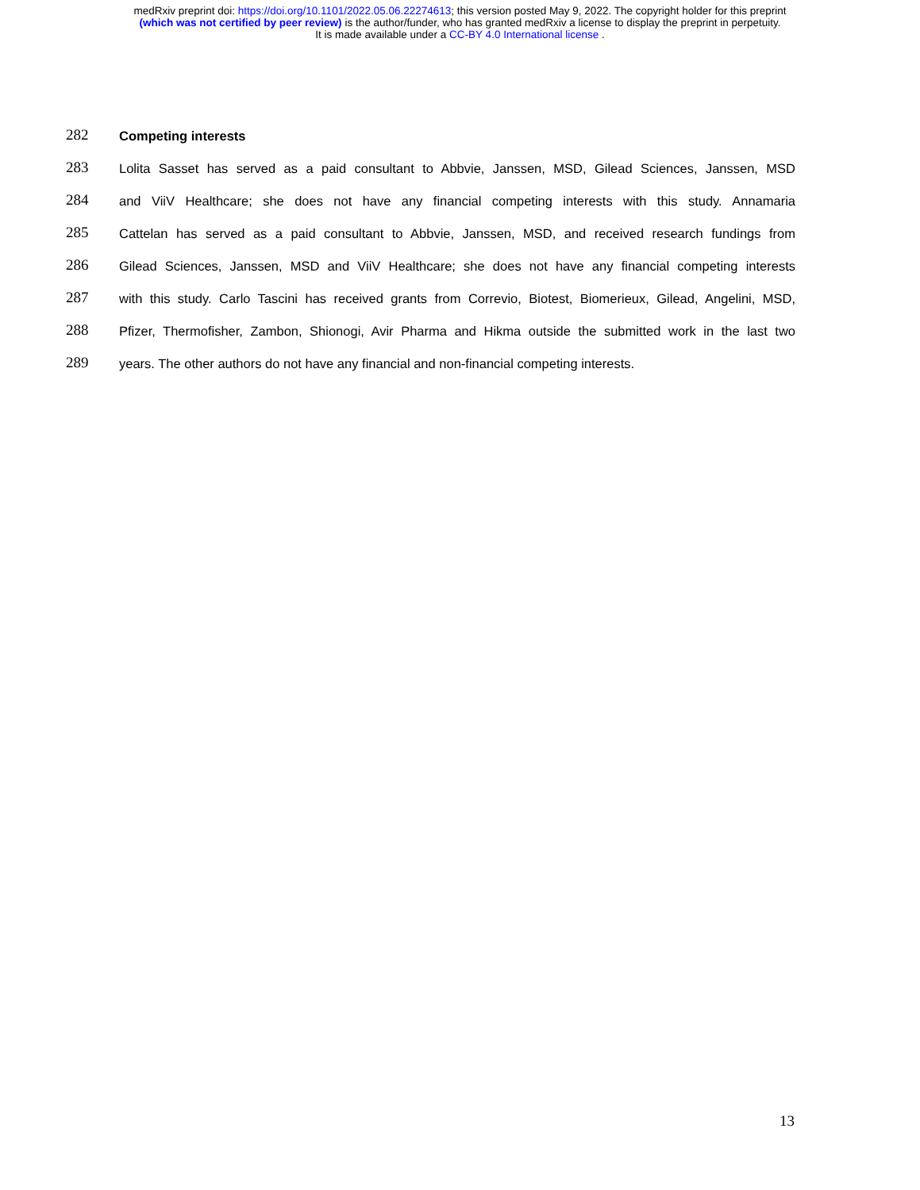medRxiv preprint doi: https://doi.org/10.1101/2022.05.06.22274613; this version posted May 9, 2022. The copyright holder for this preprint
(which was not certified by peer review) is the author/funder, who has granted medRxiv a license to display the preprint in perpetuity.
It is made available under a CC-BY 4.0 International license .
282
Competing interests
283
Lolita Sasset has served as a paid consultant to Abbvie, Janssen, MSD, Gilead Sciences, Janssen, MSD
284
and ViiV Healthcare; she does not have any financial competing interests with this study. Annamaria
285
Cattelan has served as a paid consultant to Abbvie, Janssen, MSD, and received research fundings from
286
Gilead Sciences, Janssen, MSD and ViiV Healthcare; she does not have any financial competing interests
287
with this study. Carlo Tascini has received grants from Correvio, Biotest, Biomerieux, Gilead, Angelini, MSD,
288
Pfizer, Thermofisher, Zambon, Shionogi, Avir Pharma and Hikma outside the submitted work in the last two
289
years. The other authors do not have any financial and non-financial competing interests.
13